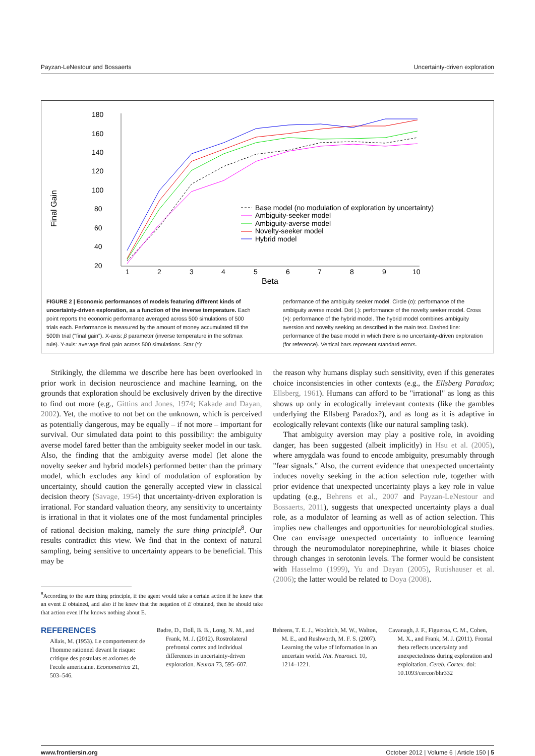Payzan-LeNestour and Bossaerts Uncertainty-driven exploration
180
160
140
120
100
80
60
40
20
Final Gain
1
2
3
4
5
6
7
8
9
10
Beta
Base model (no modulation of exploration by uncertainty)
Ambiguity-seeker model
Ambiguity-averse model
Novelty-seeker model
Hybrid model
FIGURE 2 | Economic performances of models featuring different kinds of uncertainty-driven exploration, as a function of the inverse temperature. Each point reports the economic performance averaged across 500 simulations of 500 trials each. Performance is measured by the amount of money accumulated till the 500th trial ("final gain"). X-axis: β parameter (inverse temperature in the softmax rule). Y-axis: average final gain across 500 simulations. Star (*):
performance of the ambiguity seeker model. Circle (o): performance of the ambiguity averse model. Dot (.): performance of the novelty seeker model. Cross (×): performance of the hybrid model. The hybrid model combines ambiguity aversion and novelty seeking as described in the main text. Dashed line: performance of the base model in which there is no uncertainty-driven exploration (for reference). Vertical bars represent standard errors.
Strikingly, the dilemma we describe here has been overlooked in prior work in decision neuroscience and machine learning, on the grounds that exploration should be exclusively driven by the directive to find out more (e.g., Gittins and Jones, 1974; Kakade and Dayan, 2002). Yet, the motive to not bet on the unknown, which is perceived as potentially dangerous, may be equally – if not more – important for survival. Our simulated data point to this possibility: the ambiguity averse model fared better than the ambiguity seeker model in our task. Also, the finding that the ambiguity averse model (let alone the novelty seeker and hybrid models) performed better than the primary model, which excludes any kind of modulation of exploration by uncertainty, should caution the generally accepted view in classical decision theory (Savage, 1954) that uncertainty-driven exploration is irrational. For standard valuation theory, any sensitivity to uncertainty is irrational in that it violates one of the most fundamental principles of rational decision making, namely the sure thing principle<sup>8</sup>. Our results contradict this view. We find that in the context of natural sampling, being sensitive to uncertainty appears to be beneficial. This may be
<sup>8</sup> According to the sure thing principle, if the agent would take a certain action if he knew that an event E obtained, and also if he knew that the negation of E obtained, then he should take that action even if he knows nothing about E.
the reason why humans display such sensitivity, even if this generates choice inconsistencies in other contexts (e.g., the Ellsberg Paradox; Ellsberg, 1961). Humans can afford to be "irrational" as long as this shows up only in ecologically irrelevant contexts (like the gambles underlying the Ellsberg Paradox?), and as long as it is adaptive in ecologically relevant contexts (like our natural sampling task).
That ambiguity aversion may play a positive role, in avoiding danger, has been suggested (albeit implicitly) in Hsu et al. (2005), where amygdala was found to encode ambiguity, presumably through "fear signals." Also, the current evidence that unexpected uncertainty induces novelty seeking in the action selection rule, together with prior evidence that unexpected uncertainty plays a key role in value updating (e.g., Behrens et al., 2007 and Payzan-LeNestour and Bossaerts, 2011), suggests that unexpected uncertainty plays a dual role, as a modulator of learning as well as of action selection. This implies new challenges and opportunities for neurobiological studies. One can envisage unexpected uncertainty to influence learning through the neuromodulator norepinephrine, while it biases choice through changes in serotonin levels. The former would be consistent with Hasselmo (1999), Yu and Dayan (2005), Rutishauser et al. (2006); the latter would be related to Doya (2008).
REFERENCES
Allais, M. (1953). Le comportement de l'homme rationnel devant le risque: critique des postulats et axiomes de l'ecole americaine. Econometrica 21, 503–546.
Badre, D., Doll, B. B., Long, N. M., and Frank, M. J. (2012). Rostrolateral prefrontal cortex and individual differences in uncertainty-driven exploration. Neuron 73, 595–607.
Behrens, T. E. J., Woolrich, M. W., Walton, M. E., and Rushworth, M. F. S. (2007). Learning the value of information in an uncertain world. Nat. Neurosci. 10, 1214–1221.
Cavanagh, J. F., Figueroa, C. M., Cohen, M. X., and Frank, M. J. (2011). Frontal theta reflects uncertainty and unexpectedness during exploration and exploitation. Cereb. Cortex. doi: 10.1093/cercor/bhr332
www.frontiersin.org October 2012 | Volume 6 | Article 150 | 5